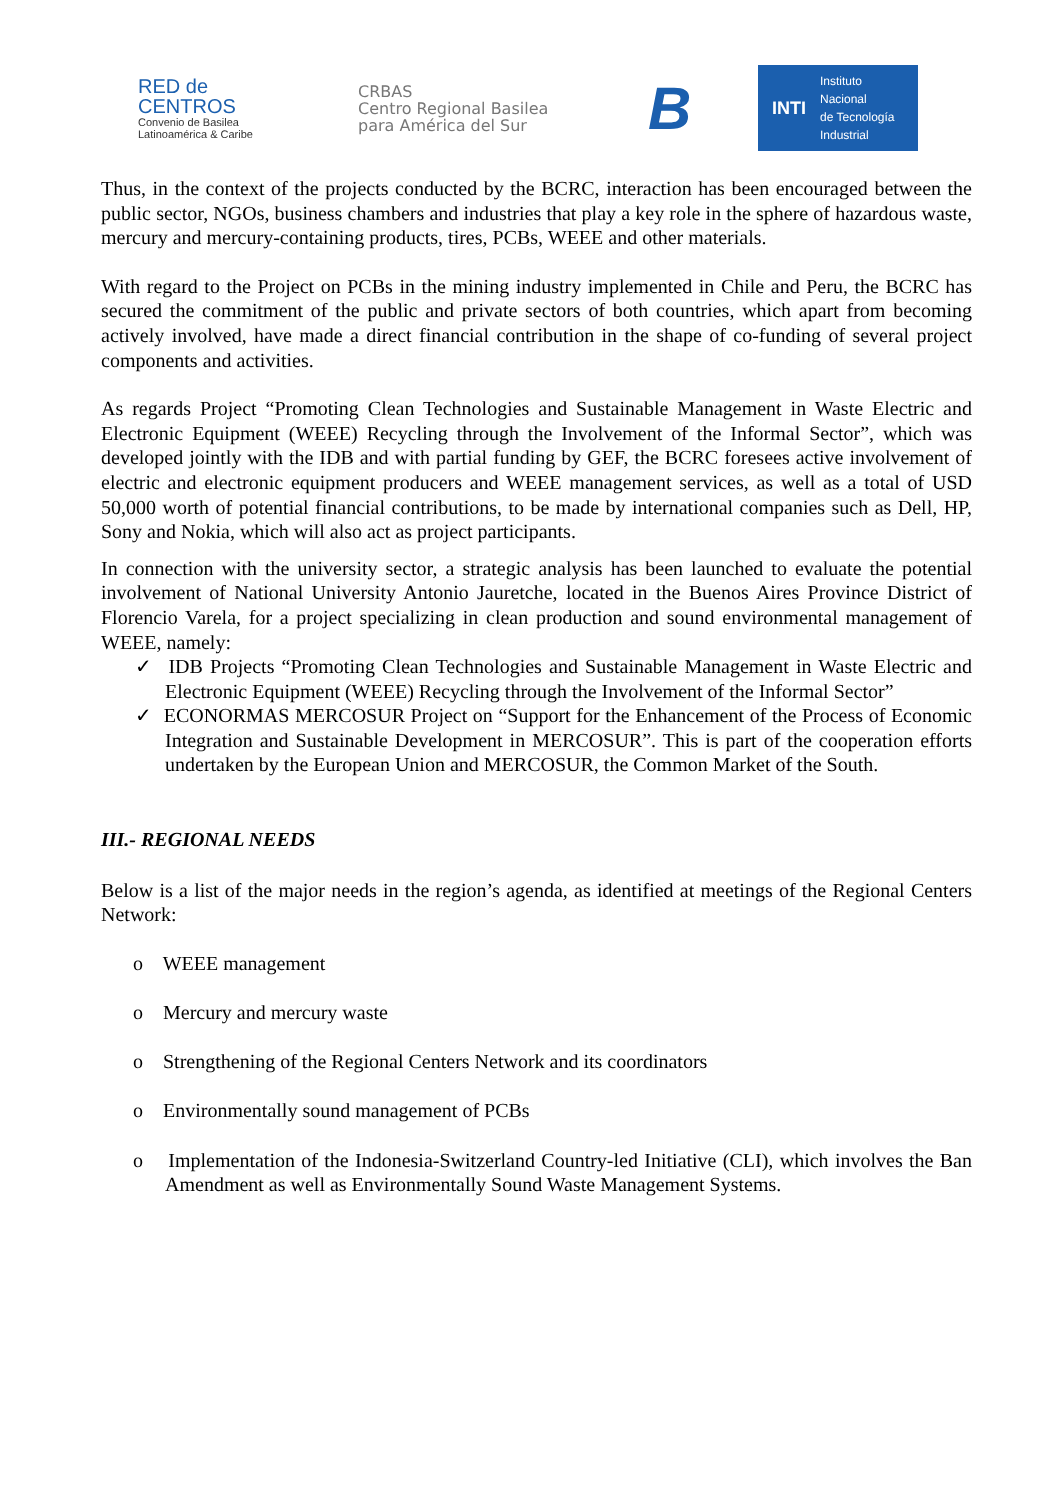RED de
CENTROS
Convenio de Basilea
Latinoamérica & Caribe
CRBAS
Centro Regional Basilea
para América del Sur
B
INTI Instituto
Nacional
de Tecnología
Industrial
Thus, in the context of the projects conducted by the BCRC, interaction has been encouraged between the public sector, NGOs, business chambers and industries that play a key role in the sphere of hazardous waste, mercury and mercury-containing products, tires, PCBs, WEEE and other materials.
With regard to the Project on PCBs in the mining industry implemented in Chile and Peru, the BCRC has secured the commitment of the public and private sectors of both countries, which apart from becoming actively involved, have made a direct financial contribution in the shape of co-funding of several project components and activities.
As regards Project “Promoting Clean Technologies and Sustainable Management in Waste Electric and Electronic Equipment (WEEE) Recycling through the Involvement of the Informal Sector”, which was developed jointly with the IDB and with partial funding by GEF, the BCRC foresees active involvement of electric and electronic equipment producers and WEEE management services, as well as a total of USD 50,000 worth of potential financial contributions, to be made by international companies such as Dell, HP, Sony and Nokia, which will also act as project participants.
In connection with the university sector, a strategic analysis has been launched to evaluate the potential involvement of National University Antonio Jauretche, located in the Buenos Aires Province District of Florencio Varela, for a project specializing in clean production and sound environmental management of WEEE, namely:
✓ IDB Projects “Promoting Clean Technologies and Sustainable Management in Waste Electric and Electronic Equipment (WEEE) Recycling through the Involvement of the Informal Sector”
✓ ECONORMAS MERCOSUR Project on “Support for the Enhancement of the Process of Economic Integration and Sustainable Development in MERCOSUR”. This is part of the cooperation efforts undertaken by the European Union and MERCOSUR, the Common Market of the South.
III.- REGIONAL NEEDS
Below is a list of the major needs in the region’s agenda, as identified at meetings of the Regional Centers Network:
o WEEE management
o Mercury and mercury waste
o Strengthening of the Regional Centers Network and its coordinators
o Environmentally sound management of PCBs
o Implementation of the Indonesia-Switzerland Country-led Initiative (CLI), which involves the Ban Amendment as well as Environmentally Sound Waste Management Systems.